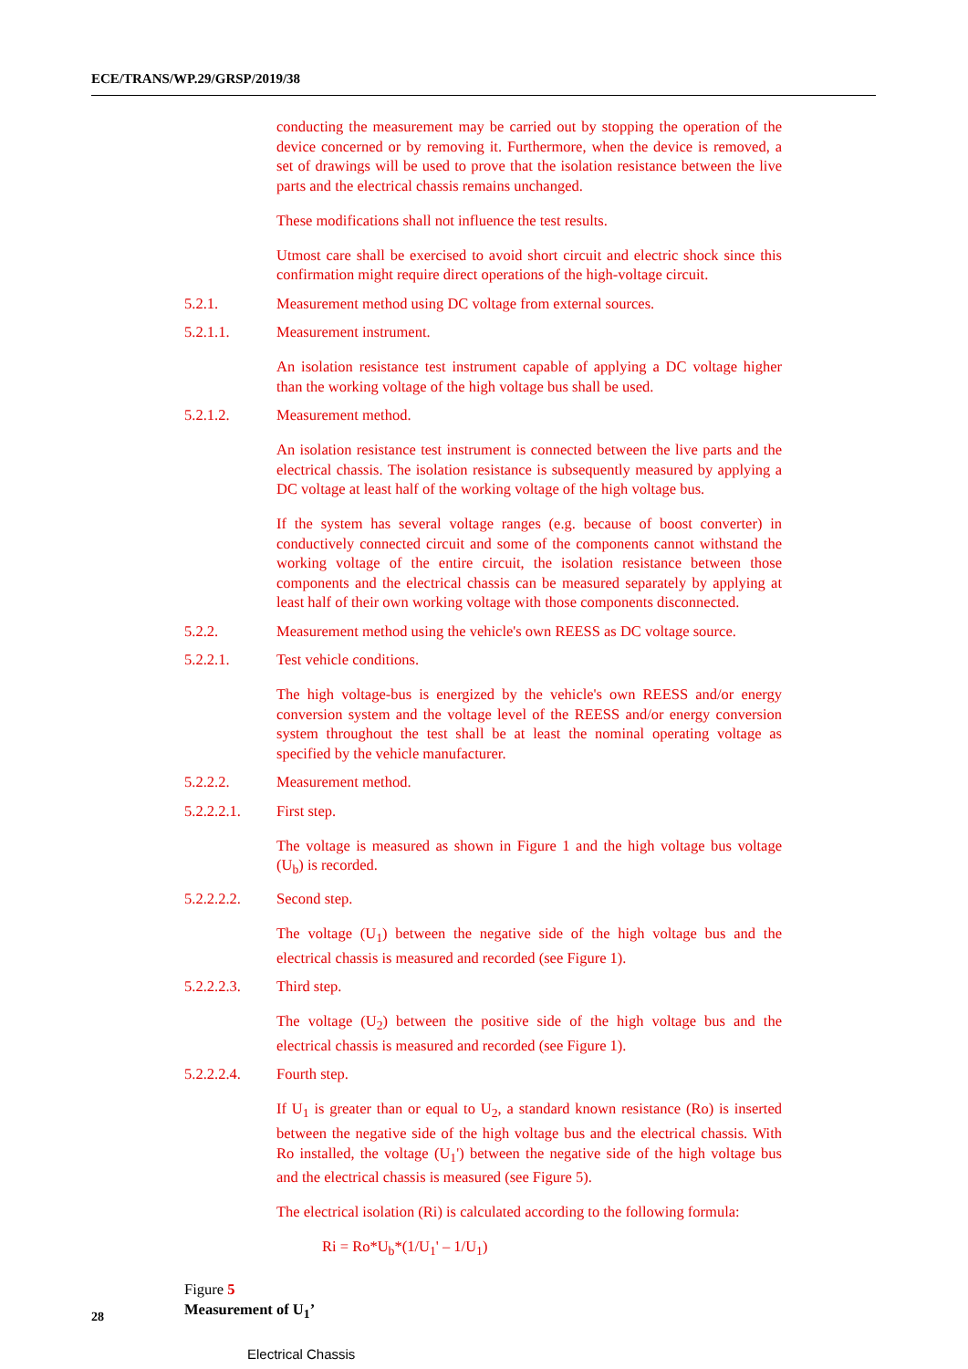ECE/TRANS/WP.29/GRSP/2019/38
conducting the measurement may be carried out by stopping the operation of the device concerned or by removing it. Furthermore, when the device is removed, a set of drawings will be used to prove that the isolation resistance between the live parts and the electrical chassis remains unchanged.
These modifications shall not influence the test results.
Utmost care shall be exercised to avoid short circuit and electric shock since this confirmation might require direct operations of the high-voltage circuit.
5.2.1. Measurement method using DC voltage from external sources.
5.2.1.1. Measurement instrument.
An isolation resistance test instrument capable of applying a DC voltage higher than the working voltage of the high voltage bus shall be used.
5.2.1.2. Measurement method.
An isolation resistance test instrument is connected between the live parts and the electrical chassis. The isolation resistance is subsequently measured by applying a DC voltage at least half of the working voltage of the high voltage bus.
If the system has several voltage ranges (e.g. because of boost converter) in conductively connected circuit and some of the components cannot withstand the working voltage of the entire circuit, the isolation resistance between those components and the electrical chassis can be measured separately by applying at least half of their own working voltage with those components disconnected.
5.2.2. Measurement method using the vehicle's own REESS as DC voltage source.
5.2.2.1. Test vehicle conditions.
The high voltage-bus is energized by the vehicle's own REESS and/or energy conversion system and the voltage level of the REESS and/or energy conversion system throughout the test shall be at least the nominal operating voltage as specified by the vehicle manufacturer.
5.2.2.2. Measurement method.
5.2.2.2.1. First step.
The voltage is measured as shown in Figure 1 and the high voltage bus voltage (U<sub>b</sub>) is recorded.
5.2.2.2.2. Second step.
The voltage (U<sub>1</sub>) between the negative side of the high voltage bus and the electrical chassis is measured and recorded (see Figure 1).
5.2.2.2.3. Third step.
The voltage (U<sub>2</sub>) between the positive side of the high voltage bus and the electrical chassis is measured and recorded (see Figure 1).
5.2.2.2.4. Fourth step.
If U<sub>1</sub> is greater than or equal to U<sub>2</sub>, a standard known resistance (Ro) is inserted between the negative side of the high voltage bus and the electrical chassis. With Ro installed, the voltage (U<sub>1</sub>') between the negative side of the high voltage bus and the electrical chassis is measured (see Figure 5).
The electrical isolation (Ri) is calculated according to the following formula:
Ri = Ro*U<sub>b</sub>*(1/U<sub>1</sub>' – 1/U<sub>1</sub>)
Figure 5
Measurement of U<sub>1</sub>’
Electrical Chassis
28